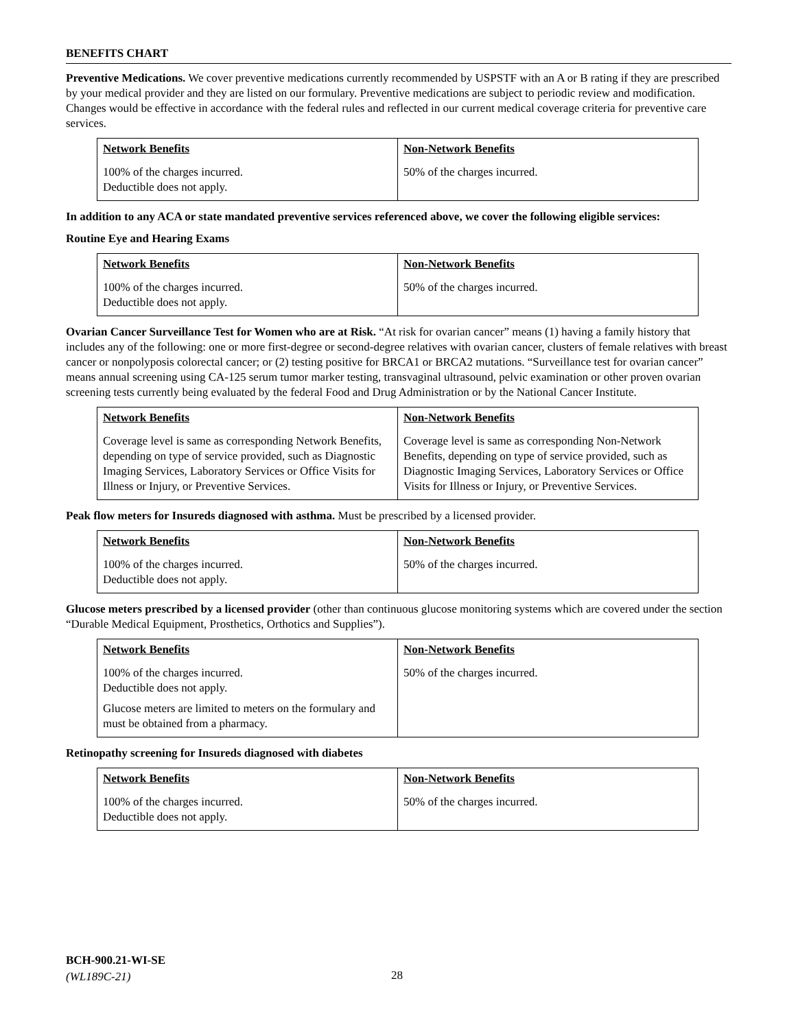BENEFITS CHART
Preventive Medications. We cover preventive medications currently recommended by USPSTF with an A or B rating if they are prescribed by your medical provider and they are listed on our formulary. Preventive medications are subject to periodic review and modification. Changes would be effective in accordance with the federal rules and reflected in our current medical coverage criteria for preventive care services.
| Network Benefits | Non-Network Benefits |
| --- | --- |
| 100% of the charges incurred. Deductible does not apply. | 50% of the charges incurred. |
In addition to any ACA or state mandated preventive services referenced above, we cover the following eligible services:
Routine Eye and Hearing Exams
| Network Benefits | Non-Network Benefits |
| --- | --- |
| 100% of the charges incurred. Deductible does not apply. | 50% of the charges incurred. |
Ovarian Cancer Surveillance Test for Women who are at Risk. “At risk for ovarian cancer” means (1) having a family history that includes any of the following: one or more first-degree or second-degree relatives with ovarian cancer, clusters of female relatives with breast cancer or nonpolyposis colorectal cancer; or (2) testing positive for BRCA1 or BRCA2 mutations. “Surveillance test for ovarian cancer” means annual screening using CA-125 serum tumor marker testing, transvaginal ultrasound, pelvic examination or other proven ovarian screening tests currently being evaluated by the federal Food and Drug Administration or by the National Cancer Institute.
| Network Benefits | Non-Network Benefits |
| --- | --- |
| Coverage level is same as corresponding Network Benefits, depending on type of service provided, such as Diagnostic Imaging Services, Laboratory Services or Office Visits for Illness or Injury, or Preventive Services. | Coverage level is same as corresponding Non-Network Benefits, depending on type of service provided, such as Diagnostic Imaging Services, Laboratory Services or Office Visits for Illness or Injury, or Preventive Services. |
Peak flow meters for Insureds diagnosed with asthma. Must be prescribed by a licensed provider.
| Network Benefits | Non-Network Benefits |
| --- | --- |
| 100% of the charges incurred. Deductible does not apply. | 50% of the charges incurred. |
Glucose meters prescribed by a licensed provider (other than continuous glucose monitoring systems which are covered under the section “Durable Medical Equipment, Prosthetics, Orthotics and Supplies”).
| Network Benefits | Non-Network Benefits |
| --- | --- |
| 100% of the charges incurred. Deductible does not apply. Glucose meters are limited to meters on the formulary and must be obtained from a pharmacy. | 50% of the charges incurred. |
Retinopathy screening for Insureds diagnosed with diabetes
| Network Benefits | Non-Network Benefits |
| --- | --- |
| 100% of the charges incurred. Deductible does not apply. | 50% of the charges incurred. |
BCH-900.21-WI-SE
(WL189C-21)
28